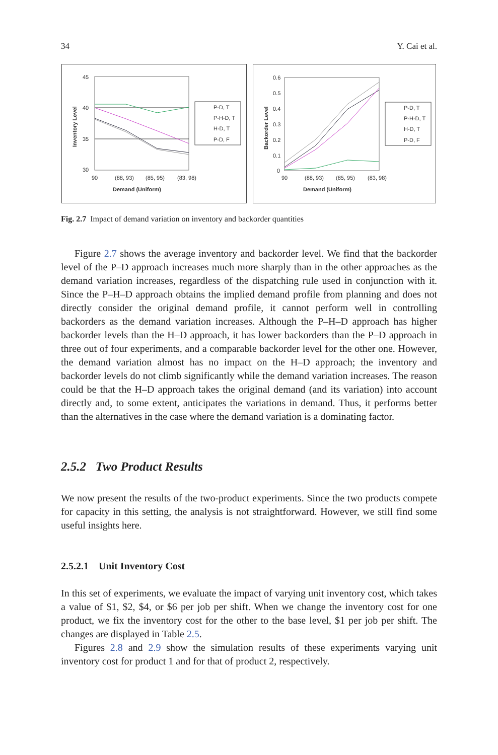34 Y. Cai et al.
45
40
35
30
90
(88, 93)
(85, 95)
(83, 98)
Demand (Uniform)
Inventory Level
P-D, T
P-H-D, T
H-D, T
P-D, F
0.6
0.5
0.4
0.3
0.2
0.1
0
90
(88, 93)
(85, 95)
(83, 98)
Demand (Uniform)
Backorder Level
P-D, T
P-H-D, T
H-D, T
P-D, F
Fig. 2.7 Impact of demand variation on inventory and backorder quantities
Figure 2.7 shows the average inventory and backorder level. We find that the backorder level of the P–D approach increases much more sharply than in the other approaches as the demand variation increases, regardless of the dispatching rule used in conjunction with it. Since the P–H–D approach obtains the implied demand profile from planning and does not directly consider the original demand profile, it cannot perform well in controlling backorders as the demand variation increases. Although the P–H–D approach has higher backorder levels than the H–D approach, it has lower backorders than the P–D approach in three out of four experiments, and a comparable backorder level for the other one. However, the demand variation almost has no impact on the H–D approach; the inventory and backorder levels do not climb significantly while the demand variation increases. The reason could be that the H–D approach takes the original demand (and its variation) into account directly and, to some extent, anticipates the variations in demand. Thus, it performs better than the alternatives in the case where the demand variation is a dominating factor.
2.5.2 Two Product Results
We now present the results of the two-product experiments. Since the two products compete for capacity in this setting, the analysis is not straightforward. However, we still find some useful insights here.
2.5.2.1 Unit Inventory Cost
In this set of experiments, we evaluate the impact of varying unit inventory cost, which takes a value of $1, $2, $4, or $6 per job per shift. When we change the inventory cost for one product, we fix the inventory cost for the other to the base level, $1 per job per shift. The changes are displayed in Table 2.5.
Figures 2.8 and 2.9 show the simulation results of these experiments varying unit inventory cost for product 1 and for that of product 2, respectively.